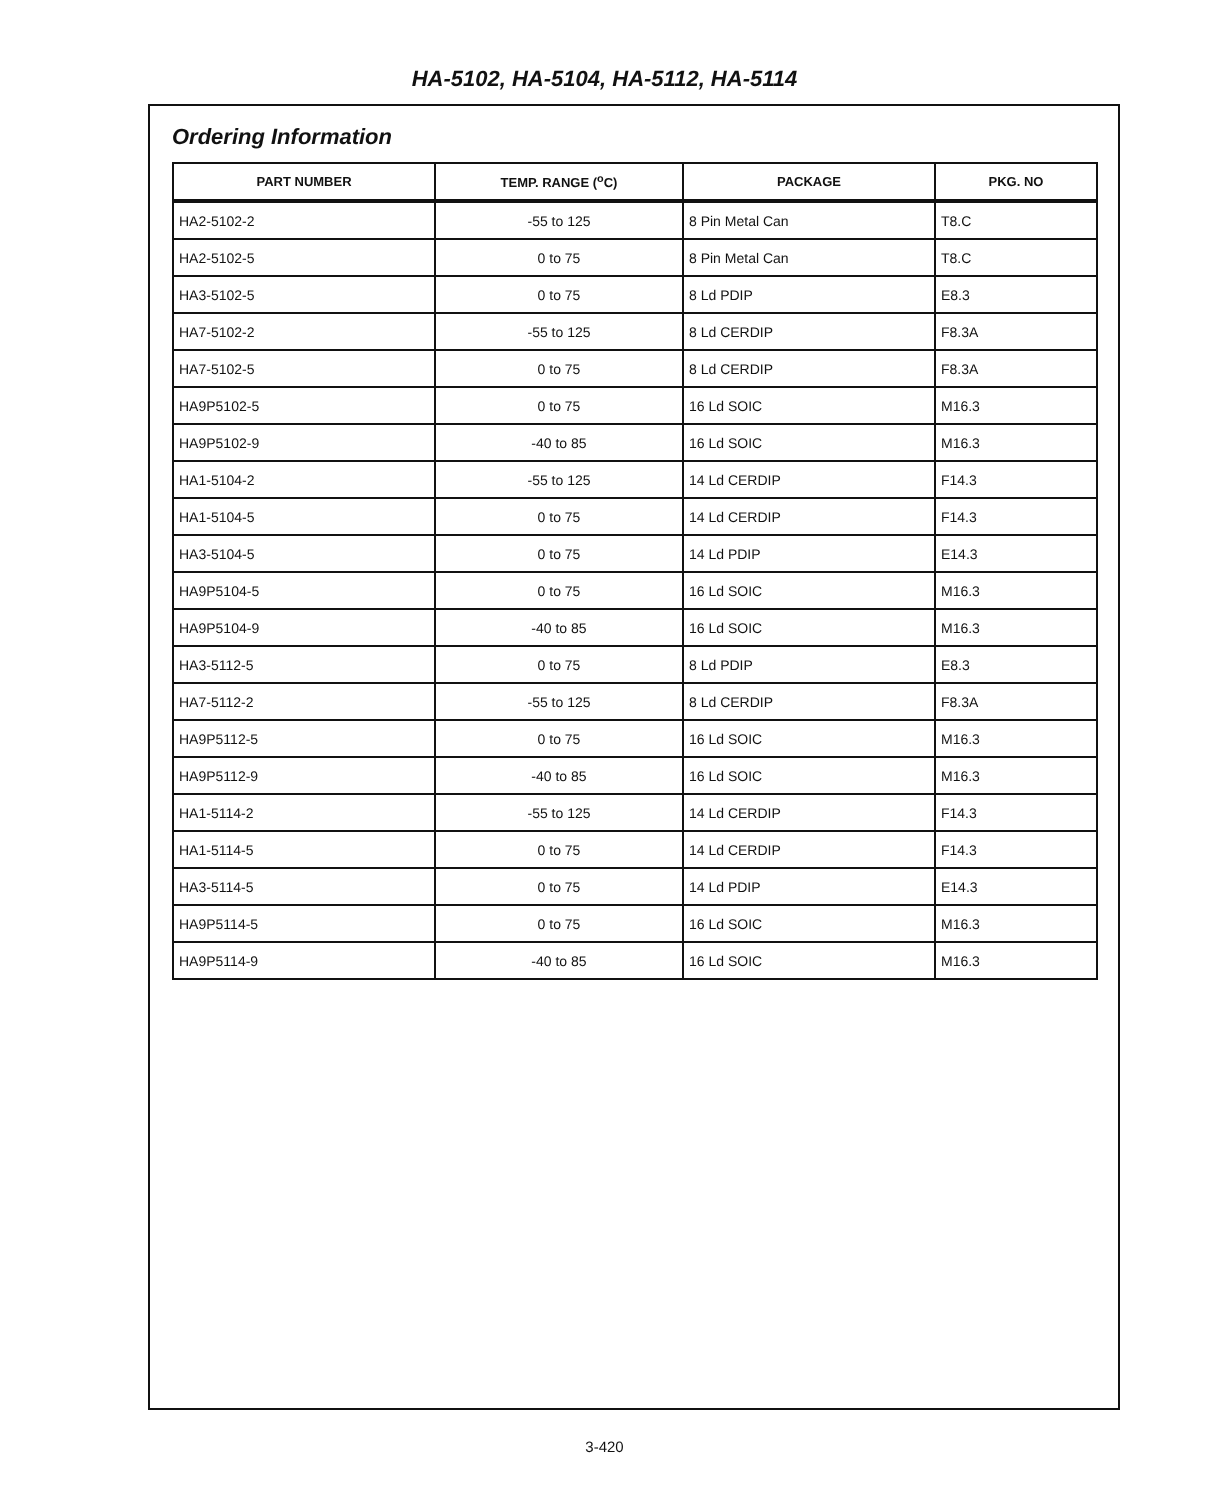HA-5102, HA-5104, HA-5112, HA-5114
Ordering Information
| PART NUMBER | TEMP. RANGE (<sup>o</sup>C) | PACKAGE | PKG. NO |
| --- | --- | --- | --- |
| HA2-5102-2 | -55 to 125 | 8 Pin Metal Can | T8.C |
| HA2-5102-5 | 0 to 75 | 8 Pin Metal Can | T8.C |
| HA3-5102-5 | 0 to 75 | 8 Ld PDIP | E8.3 |
| HA7-5102-2 | -55 to 125 | 8 Ld CERDIP | F8.3A |
| HA7-5102-5 | 0 to 75 | 8 Ld CERDIP | F8.3A |
| HA9P5102-5 | 0 to 75 | 16 Ld SOIC | M16.3 |
| HA9P5102-9 | -40 to 85 | 16 Ld SOIC | M16.3 |
| HA1-5104-2 | -55 to 125 | 14 Ld CERDIP | F14.3 |
| HA1-5104-5 | 0 to 75 | 14 Ld CERDIP | F14.3 |
| HA3-5104-5 | 0 to 75 | 14 Ld PDIP | E14.3 |
| HA9P5104-5 | 0 to 75 | 16 Ld SOIC | M16.3 |
| HA9P5104-9 | -40 to 85 | 16 Ld SOIC | M16.3 |
| HA3-5112-5 | 0 to 75 | 8 Ld PDIP | E8.3 |
| HA7-5112-2 | -55 to 125 | 8 Ld CERDIP | F8.3A |
| HA9P5112-5 | 0 to 75 | 16 Ld SOIC | M16.3 |
| HA9P5112-9 | -40 to 85 | 16 Ld SOIC | M16.3 |
| HA1-5114-2 | -55 to 125 | 14 Ld CERDIP | F14.3 |
| HA1-5114-5 | 0 to 75 | 14 Ld CERDIP | F14.3 |
| HA3-5114-5 | 0 to 75 | 14 Ld PDIP | E14.3 |
| HA9P5114-5 | 0 to 75 | 16 Ld SOIC | M16.3 |
| HA9P5114-9 | -40 to 85 | 16 Ld SOIC | M16.3 |
3-420